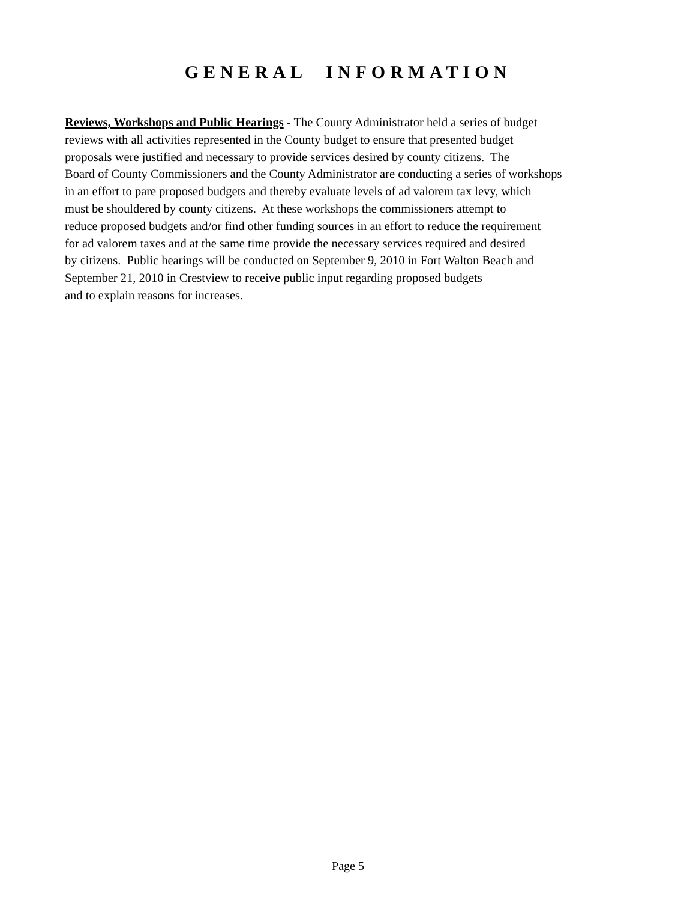GENERAL INFORMATION
Reviews, Workshops and Public Hearings - The County Administrator held a series of budget
reviews with all activities represented in the County budget to ensure that presented budget
proposals were justified and necessary to provide services desired by county citizens. The
Board of County Commissioners and the County Administrator are conducting a series of workshops
in an effort to pare proposed budgets and thereby evaluate levels of ad valorem tax levy, which
must be shouldered by county citizens. At these workshops the commissioners attempt to
reduce proposed budgets and/or find other funding sources in an effort to reduce the requirement
for ad valorem taxes and at the same time provide the necessary services required and desired
by citizens. Public hearings will be conducted on September 9, 2010 in Fort Walton Beach and
September 21, 2010 in Crestview to receive public input regarding proposed budgets
and to explain reasons for increases.
Page 5